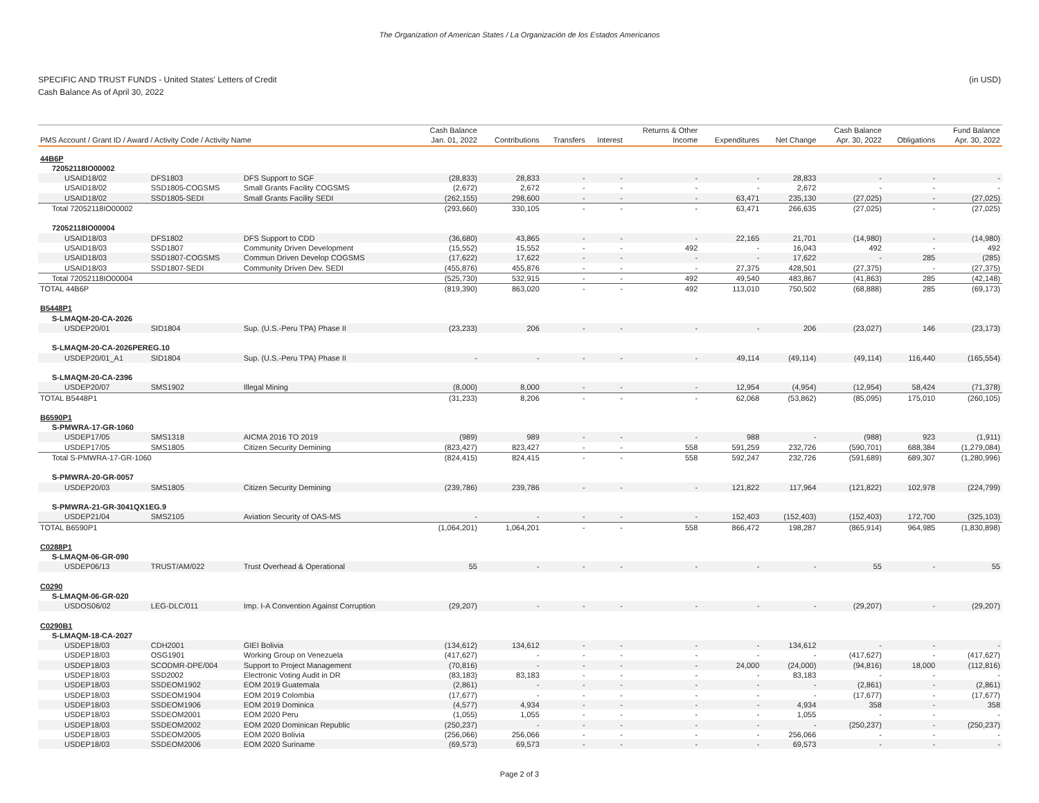The Organization of American States / La Organización de los Estados Americanos
SPECIFIC AND TRUST FUNDS - United States' Letters of Credit
Cash Balance As of April 30, 2022
(in USD)
| | | | Cash Balance | | | | Returns & Other | | | Cash Balance | | Fund Balance |
| --- | --- | --- | --- | --- | --- | --- | --- | --- | --- | --- | --- | --- |
| PMS Account / Grant ID / Award / Activity Code / Activity Name | | | Jan. 01, 2022 | Contributions | Transfers | Interest | Income | Expenditures | Net Change | Apr. 30, 2022 | Obligations | Apr. 30, 2022 |
| 44B6P | | | | | | | | | | | | |
| 72052118IO00002 | | | | | | | | | | | | |
| USAID18/02 | DFS1803 | DFS Support to SGF | (28,833) | 28,833 | - | - | - | - | 28,833 | - | - | - |
| USAID18/02 | SSD1805-COGSMS | Small Grants Facility COGSMS | (2,672) | 2,672 | - | - | - | - | 2,672 | - | - | - |
| USAID18/02 | SSD1805-SEDI | Small Grants Facility SEDI | (262,155) | 298,600 | - | - | - | 63,471 | 235,130 | (27,025) | - | (27,025) |
| Total 72052118IO00002 | | | (293,660) | 330,105 | - | - | - | 63,471 | 266,635 | (27,025) | - | (27,025) |
| 72052118IO00004 | | | | | | | | | | | | |
| USAID18/03 | DFS1802 | DFS Support to CDD | (36,680) | 43,865 | - | - | - | 22,165 | 21,701 | (14,980) | - | (14,980) |
| USAID18/03 | SSD1807 | Community Driven Development | (15,552) | 15,552 | - | - | 492 | - | 16,043 | 492 | - | 492 |
| USAID18/03 | SSD1807-COGSMS | Commun Driven Develop COGSMS | (17,622) | 17,622 | - | - | - | - | 17,622 | - | 285 | (285) |
| USAID18/03 | SSD1807-SEDI | Community Driven Dev. SEDI | (455,876) | 455,876 | - | - | - | 27,375 | 428,501 | (27,375) | - | (27,375) |
| Total 72052118IO00004 | | | (525,730) | 532,915 | - | - | 492 | 49,540 | 483,867 | (41,863) | 285 | (42,148) |
| TOTAL 44B6P | | | (819,390) | 863,020 | - | - | 492 | 113,010 | 750,502 | (68,888) | 285 | (69,173) |
| B5448P1 | | | | | | | | | | | | |
| S-LMAQM-20-CA-2026 | | | | | | | | | | | | |
| USDEP20/01 | SID1804 | Sup. (U.S.-Peru TPA) Phase II | (23,233) | 206 | - | - | - | - | 206 | (23,027) | 146 | (23,173) |
| S-LMAQM-20-CA-2026PEREG.10 | | | | | | | | | | | | |
| USDEP20/01_A1 | SID1804 | Sup. (U.S.-Peru TPA) Phase II | - | - | - | - | - | 49,114 | (49,114) | (49,114) | 116,440 | (165,554) |
| S-LMAQM-20-CA-2396 | | | | | | | | | | | | |
| USDEP20/07 | SMS1902 | Illegal Mining | (8,000) | 8,000 | - | - | - | 12,954 | (4,954) | (12,954) | 58,424 | (71,378) |
| TOTAL B5448P1 | | | (31,233) | 8,206 | - | - | - | 62,068 | (53,862) | (85,095) | 175,010 | (260,105) |
| B6590P1 | | | | | | | | | | | | |
| S-PMWRA-17-GR-1060 | | | | | | | | | | | | |
| USDEP17/05 | SMS1318 | AICMA 2016 TO 2019 | (989) | 989 | - | - | - | 988 | - | (988) | 923 | (1,911) |
| USDEP17/05 | SMS1805 | Citizen Security Demining | (823,427) | 823,427 | - | - | 558 | 591,259 | 232,726 | (590,701) | 688,384 | (1,279,084) |
| Total S-PMWRA-17-GR-1060 | | | (824,415) | 824,415 | - | - | 558 | 592,247 | 232,726 | (591,689) | 689,307 | (1,280,996) |
| S-PMWRA-20-GR-0057 | | | | | | | | | | | | |
| USDEP20/03 | SMS1805 | Citizen Security Demining | (239,786) | 239,786 | - | - | - | 121,822 | 117,964 | (121,822) | 102,978 | (224,799) |
| S-PMWRA-21-GR-3041QX1EG.9 | | | | | | | | | | | | |
| USDEP21/04 | SMS2105 | Aviation Security of OAS-MS | - | - | - | - | - | 152,403 | (152,403) | (152,403) | 172,700 | (325,103) |
| TOTAL B6590P1 | | | (1,064,201) | 1,064,201 | - | - | 558 | 866,472 | 198,287 | (865,914) | 964,985 | (1,830,898) |
| C0288P1 | | | | | | | | | | | | |
| S-LMAQM-06-GR-090 | | | | | | | | | | | | |
| USDEP06/13 | TRUST/AM/022 | Trust Overhead & Operational | 55 | - | - | - | - | - | - | 55 | - | 55 |
| C0290 | | | | | | | | | | | | |
| S-LMAQM-06-GR-020 | | | | | | | | | | | | |
| USDOS06/02 | LEG-DLC/011 | Imp. I-A Convention Against Corruption | (29,207) | - | - | - | - | - | - | (29,207) | - | (29,207) |
| C0290B1 | | | | | | | | | | | | |
| S-LMAQM-18-CA-2027 | | | | | | | | | | | | |
| USDEP18/03 | CDH2001 | GIEI Bolivia | (134,612) | 134,612 | - | - | - | - | 134,612 | - | - | - |
| USDEP18/03 | OSG1901 | Working Group on Venezuela | (417,627) | - | - | - | - | - | - | (417,627) | - | (417,627) |
| USDEP18/03 | SCODMR-DPE/004 | Support to Project Management | (70,816) | - | - | - | - | 24,000 | (24,000) | (94,816) | 18,000 | (112,816) |
| USDEP18/03 | SSD2002 | Electronic Voting Audit in DR | (83,183) | 83,183 | - | - | - | - | 83,183 | - | - | - |
| USDEP18/03 | SSDEOM1902 | EOM 2019 Guatemala | (2,861) | - | - | - | - | - | - | (2,861) | - | (2,861) |
| USDEP18/03 | SSDEOM1904 | EOM 2019 Colombia | (17,677) | - | - | - | - | - | - | (17,677) | - | (17,677) |
| USDEP18/03 | SSDEOM1906 | EOM 2019 Dominica | (4,577) | 4,934 | - | - | - | - | 4,934 | 358 | - | 358 |
| USDEP18/03 | SSDEOM2001 | EOM 2020 Peru | (1,055) | 1,055 | - | - | - | - | 1,055 | - | - | - |
| USDEP18/03 | SSDEOM2002 | EOM 2020 Dominican Republic | (250,237) | - | - | - | - | - | - | (250,237) | - | (250,237) |
| USDEP18/03 | SSDEOM2005 | EOM 2020 Bolivia | (256,066) | 256,066 | - | - | - | - | 256,066 | - | - | - |
| USDEP18/03 | SSDEOM2006 | EOM 2020 Suriname | (69,573) | 69,573 | - | - | - | - | 69,573 | - | - | - |
Page 2 of 3